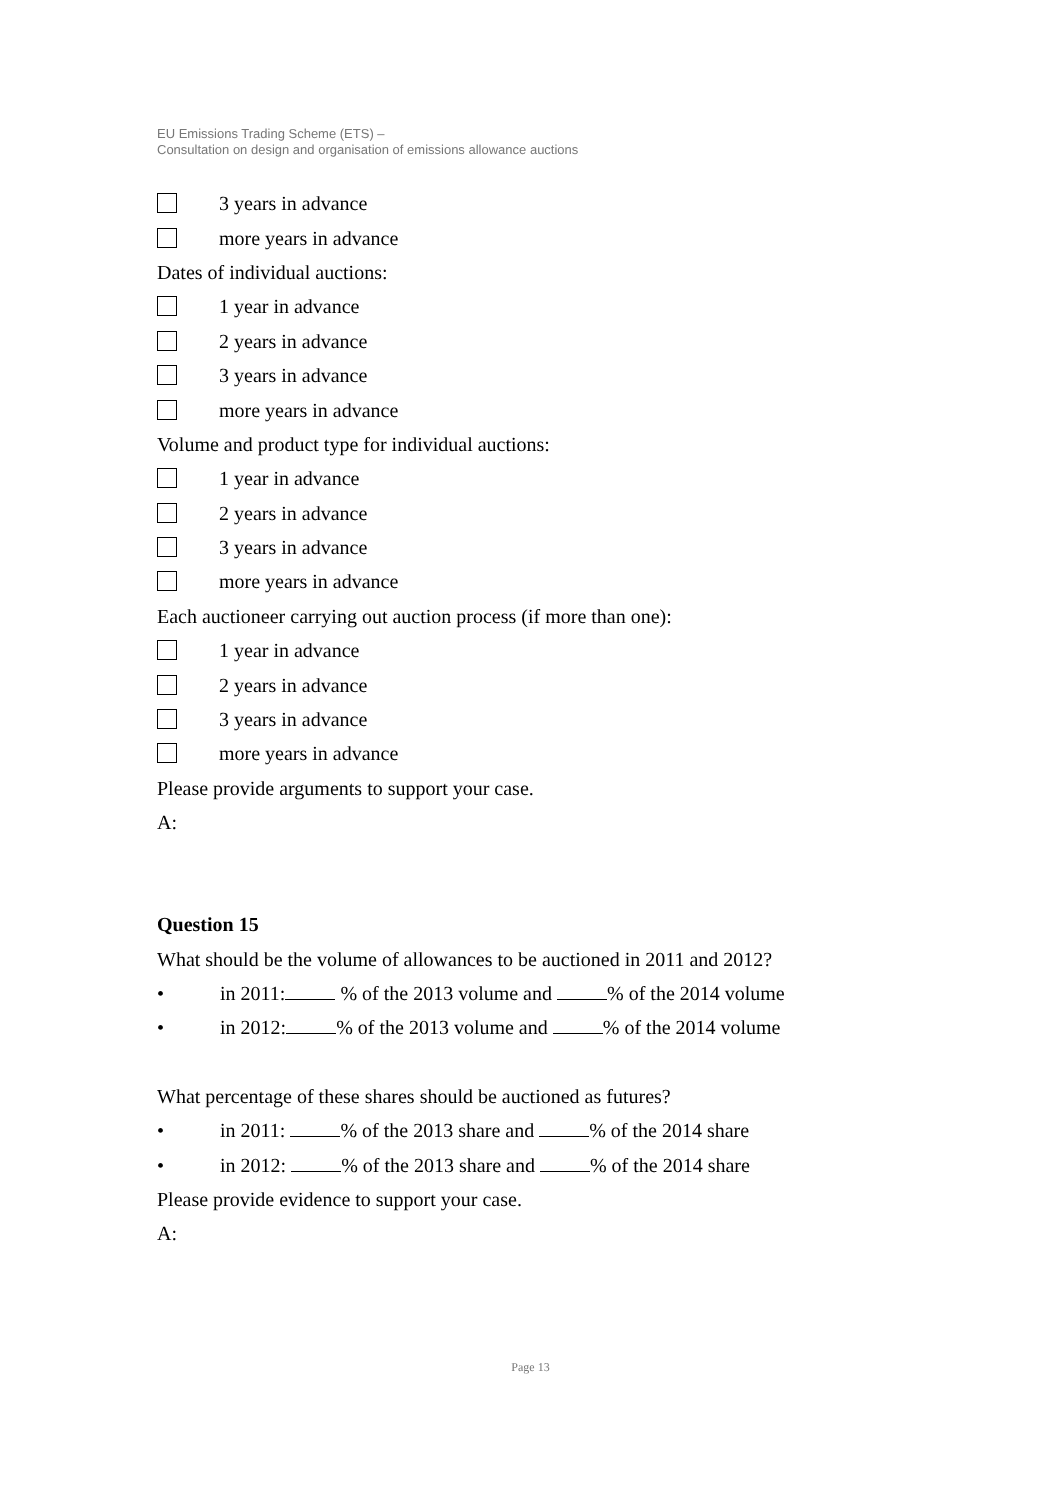EU Emissions Trading Scheme (ETS) –
Consultation on design and organisation of emissions allowance auctions
3 years in advance
more years in advance
Dates of individual auctions:
1 year in advance
2 years in advance
3 years in advance
more years in advance
Volume and product type for individual auctions:
1 year in advance
2 years in advance
3 years in advance
more years in advance
Each auctioneer carrying out auction process (if more than one):
1 year in advance
2 years in advance
3 years in advance
more years in advance
Please provide arguments to support your case.
A:
Question 15
What should be the volume of allowances to be auctioned in 2011 and 2012?
• in 2011: % of the 2013 volume and % of the 2014 volume
• in 2012: % of the 2013 volume and % of the 2014 volume
What percentage of these shares should be auctioned as futures?
• in 2011: % of the 2013 share and % of the 2014 share
• in 2012: % of the 2013 share and % of the 2014 share
Please provide evidence to support your case.
A:
Page 13